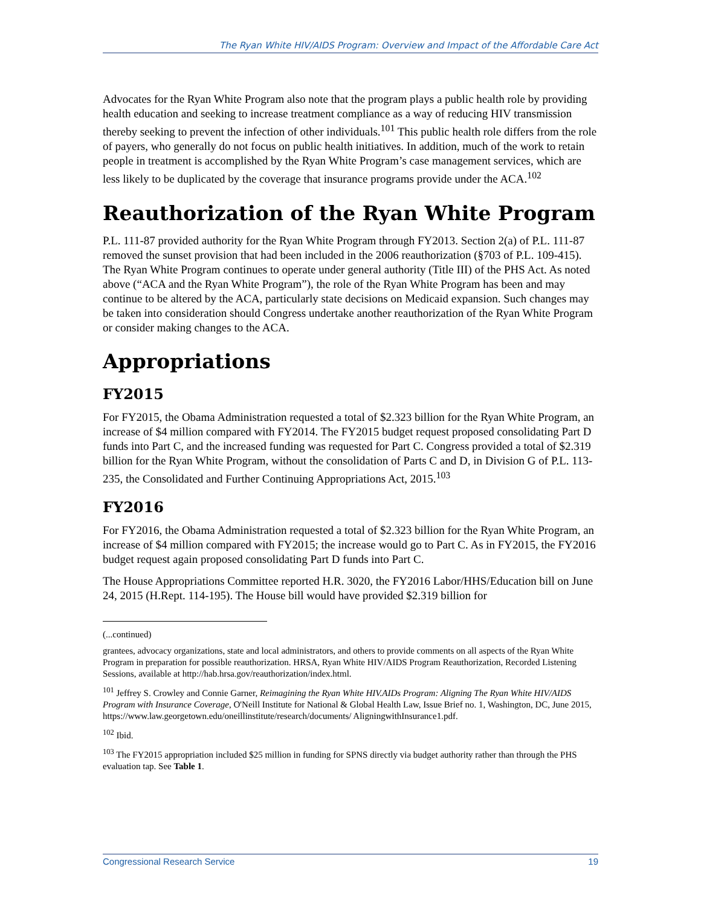The Ryan White HIV/AIDS Program: Overview and Impact of the Affordable Care Act
Advocates for the Ryan White Program also note that the program plays a public health role by providing health education and seeking to increase treatment compliance as a way of reducing HIV transmission thereby seeking to prevent the infection of other individuals.<sup>101</sup> This public health role differs from the role of payers, who generally do not focus on public health initiatives. In addition, much of the work to retain people in treatment is accomplished by the Ryan White Program’s case management services, which are less likely to be duplicated by the coverage that insurance programs provide under the ACA.<sup>102</sup>
Reauthorization of the Ryan White Program
P.L. 111-87 provided authority for the Ryan White Program through FY2013. Section 2(a) of P.L. 111-87 removed the sunset provision that had been included in the 2006 reauthorization (§703 of P.L. 109-415). The Ryan White Program continues to operate under general authority (Title III) of the PHS Act. As noted above (“ACA and the Ryan White Program”), the role of the Ryan White Program has been and may continue to be altered by the ACA, particularly state decisions on Medicaid expansion. Such changes may be taken into consideration should Congress undertake another reauthorization of the Ryan White Program or consider making changes to the ACA.
Appropriations
FY2015
For FY2015, the Obama Administration requested a total of $2.323 billion for the Ryan White Program, an increase of $4 million compared with FY2014. The FY2015 budget request proposed consolidating Part D funds into Part C, and the increased funding was requested for Part C. Congress provided a total of $2.319 billion for the Ryan White Program, without the consolidation of Parts C and D, in Division G of P.L. 113-235, the Consolidated and Further Continuing Appropriations Act, 2015.<sup>103</sup>
FY2016
For FY2016, the Obama Administration requested a total of $2.323 billion for the Ryan White Program, an increase of $4 million compared with FY2015; the increase would go to Part C. As in FY2015, the FY2016 budget request again proposed consolidating Part D funds into Part C.
The House Appropriations Committee reported H.R. 3020, the FY2016 Labor/HHS/Education bill on June 24, 2015 (H.Rept. 114-195). The House bill would have provided $2.319 billion for
(...continued)
grantees, advocacy organizations, state and local administrators, and others to provide comments on all aspects of the Ryan White Program in preparation for possible reauthorization. HRSA, Ryan White HIV/AIDS Program Reauthorization, Recorded Listening Sessions, available at http://hab.hrsa.gov/reauthorization/index.html.
<sup>101</sup> Jeffrey S. Crowley and Connie Garner, Reimagining the Ryan White HIV.AIDs Program: Aligning The Ryan White HIV/AIDS Program with Insurance Coverage, O'Neill Institute for National & Global Health Law, Issue Brief no. 1, Washington, DC, June 2015, https://www.law.georgetown.edu/oneillinstitute/research/documents/ AligningwithInsurance1.pdf.
<sup>102</sup> Ibid.
<sup>103</sup> The FY2015 appropriation included $25 million in funding for SPNS directly via budget authority rather than through the PHS evaluation tap. See Table 1.
Congressional Research Service 19